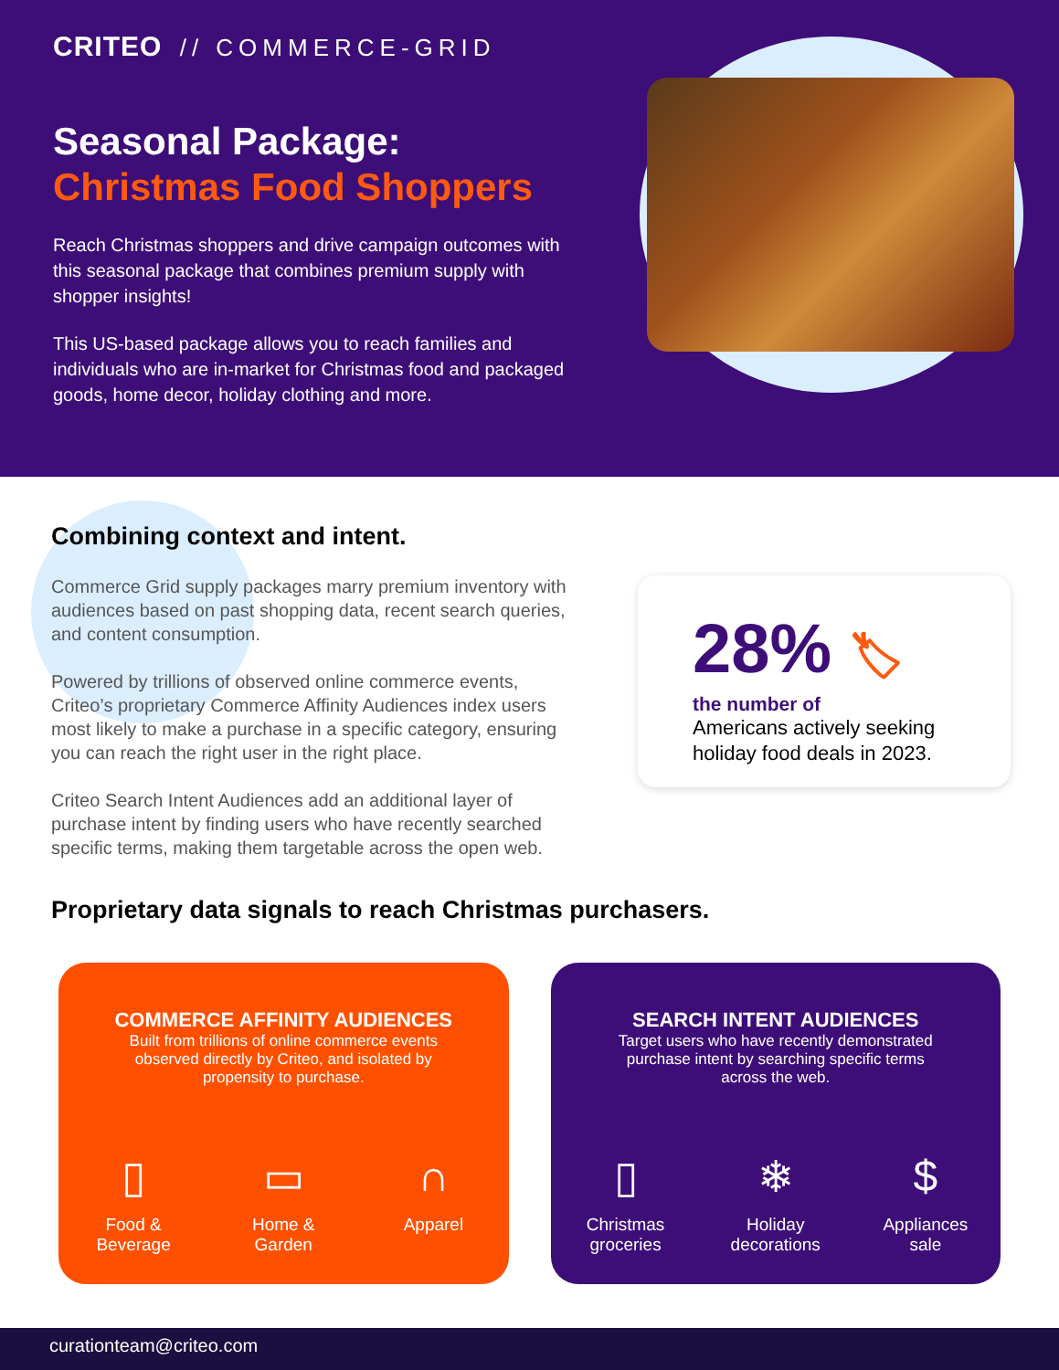CRITEO // COMMERCE-GRID
Seasonal Package:
Christmas Food Shoppers
Reach Christmas shoppers and drive campaign outcomes with this seasonal package that combines premium supply with shopper insights!
This US-based package allows you to reach families and individuals who are in-market for Christmas food and packaged goods, home decor, holiday clothing and more.
Combining context and intent.
Commerce Grid supply packages marry premium inventory with audiences based on past shopping data, recent search queries, and content consumption.
Powered by trillions of observed online commerce events, Criteo’s proprietary Commerce Affinity Audiences index users most likely to make a purchase in a specific category, ensuring you can reach the right user in the right place.
Criteo Search Intent Audiences add an additional layer of purchase intent by finding users who have recently searched specific terms, making them targetable across the open web.
Proprietary data signals to reach Christmas purchasers.
28% 🏷
the number of
Americans actively seeking holiday food deals in 2023.
COMMERCE AFFINITY AUDIENCES
Built from trillions of online commerce events observed directly by Criteo, and isolated by propensity to purchase.
▯
Food & Beverage
▭
Home & Garden
∩
Apparel
SEARCH INTENT AUDIENCES
Target users who have recently demonstrated purchase intent by searching specific terms across the web.
▯
Christmas groceries
❄
Holiday decorations
$
Appliances sale
curationteam@criteo.com